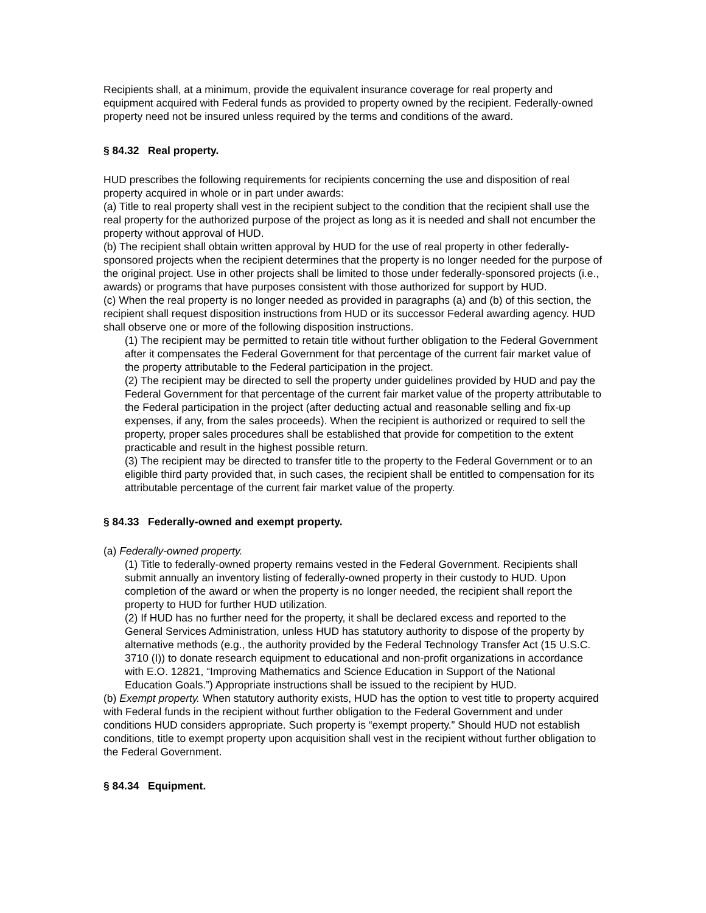Recipients shall, at a minimum, provide the equivalent insurance coverage for real property and equipment acquired with Federal funds as provided to property owned by the recipient. Federally-owned property need not be insured unless required by the terms and conditions of the award.
§ 84.32 Real property.
HUD prescribes the following requirements for recipients concerning the use and disposition of real property acquired in whole or in part under awards:
(a) Title to real property shall vest in the recipient subject to the condition that the recipient shall use the real property for the authorized purpose of the project as long as it is needed and shall not encumber the property without approval of HUD.
(b) The recipient shall obtain written approval by HUD for the use of real property in other federally-sponsored projects when the recipient determines that the property is no longer needed for the purpose of the original project. Use in other projects shall be limited to those under federally-sponsored projects (i.e., awards) or programs that have purposes consistent with those authorized for support by HUD.
(c) When the real property is no longer needed as provided in paragraphs (a) and (b) of this section, the recipient shall request disposition instructions from HUD or its successor Federal awarding agency. HUD shall observe one or more of the following disposition instructions.
(1) The recipient may be permitted to retain title without further obligation to the Federal Government after it compensates the Federal Government for that percentage of the current fair market value of the property attributable to the Federal participation in the project.
(2) The recipient may be directed to sell the property under guidelines provided by HUD and pay the Federal Government for that percentage of the current fair market value of the property attributable to the Federal participation in the project (after deducting actual and reasonable selling and fix-up expenses, if any, from the sales proceeds). When the recipient is authorized or required to sell the property, proper sales procedures shall be established that provide for competition to the extent practicable and result in the highest possible return.
(3) The recipient may be directed to transfer title to the property to the Federal Government or to an eligible third party provided that, in such cases, the recipient shall be entitled to compensation for its attributable percentage of the current fair market value of the property.
§ 84.33 Federally-owned and exempt property.
(a) Federally-owned property.
(1) Title to federally-owned property remains vested in the Federal Government. Recipients shall submit annually an inventory listing of federally-owned property in their custody to HUD. Upon completion of the award or when the property is no longer needed, the recipient shall report the property to HUD for further HUD utilization.
(2) If HUD has no further need for the property, it shall be declared excess and reported to the General Services Administration, unless HUD has statutory authority to dispose of the property by alternative methods (e.g., the authority provided by the Federal Technology Transfer Act (15 U.S.C. 3710 (I)) to donate research equipment to educational and non-profit organizations in accordance with E.O. 12821, “Improving Mathematics and Science Education in Support of the National Education Goals.”) Appropriate instructions shall be issued to the recipient by HUD.
(b) Exempt property. When statutory authority exists, HUD has the option to vest title to property acquired with Federal funds in the recipient without further obligation to the Federal Government and under conditions HUD considers appropriate. Such property is “exempt property.” Should HUD not establish conditions, title to exempt property upon acquisition shall vest in the recipient without further obligation to the Federal Government.
§ 84.34 Equipment.